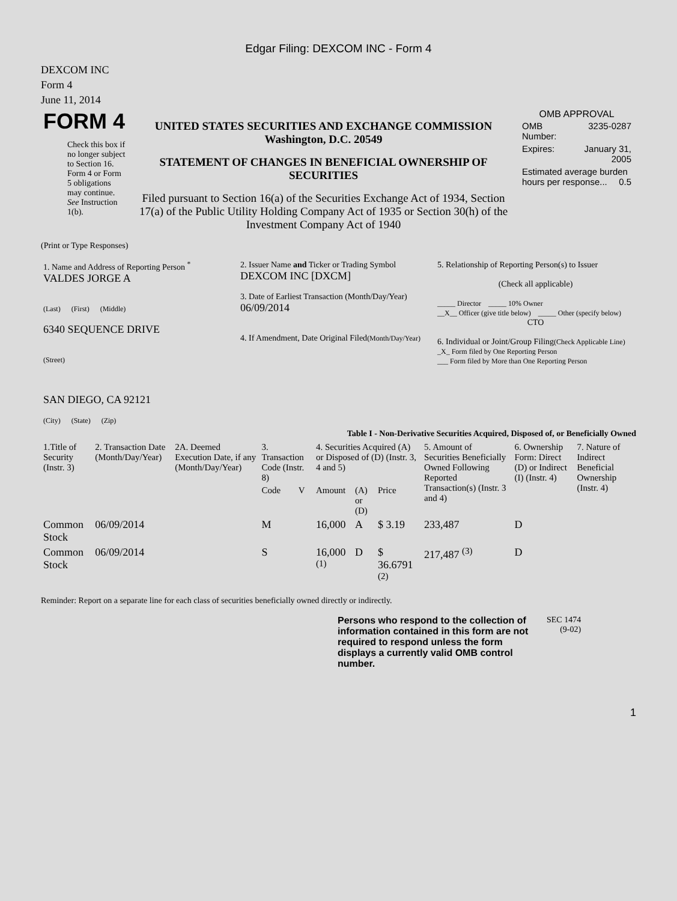Edgar Filing: DEXCOM INC - Form 4
DEXCOM INC
Form 4
June 11, 2014
| FORM 4 Check this box if no longer subject to Section 16. Form 4 or Form 5 obligations may continue. See Instruction 1(b). | UNITED STATES SECURITIES AND EXCHANGE COMMISSION Washington, D.C. 20549 STATEMENT OF CHANGES IN BENEFICIAL OWNERSHIP OF SECURITIES Filed pursuant to Section 16(a) of the Securities Exchange Act of 1934, Section 17(a) of the Public Utility Holding Company Act of 1935 or Section 30(h) of the Investment Company Act of 1940 | OMB APPROVAL / OMB Number: / 3235-0287 / / Expires: / January 31, 2005 / / Estimated average burden hours per response... 0.5 / / |
(Print or Type Responses)
| 1. Name and Address of Reporting Person <sup>*</sup> VALDES JORGE A (Last) (First) (Middle) 6340 SEQUENCE DRIVE (Street) SAN DIEGO, CA 92121 (City) (State) (Zip) | 2. Issuer Name and Ticker or Trading Symbol DEXCOM INC [DXCM] 3. Date of Earliest Transaction (Month/Day/Year) 06/09/2014 4. If Amendment, Date Original Filed (Month/Day/Year) | 5. Relationship of Reporting Person(s) to Issuer (Check all applicable) _____ Director _____ 10% Owner __X__ Officer (give title below) _____ Other (specify below) CTO 6. Individual or Joint/Group Filing (Check Applicable Line) _X_ Form filed by One Reporting Person ___ Form filed by More than One Reporting Person |
Table I - Non-Derivative Securities Acquired, Disposed of, or Beneficially Owned
| 1.Title of Security (Instr. 3) | 2. Transaction Date (Month/Day/Year) | 2A. Deemed Execution Date, if any (Month/Day/Year) | 3. Transaction Code (Instr. 8) | | 4. Securities Acquired (A) or Disposed of (D) (Instr. 3, 4 and 5) | | | 5. Amount of Securities Beneficially Owned Following Reported Transaction(s) (Instr. 3 and 4) | 6. Ownership Form: Direct (D) or Indirect (I) (Instr. 4) | 7. Nature of Indirect Beneficial Ownership (Instr. 4) |
| --- | --- | --- | --- | --- | --- | --- | --- | --- | --- | --- |
| | | | Code | V | Amount | (A) or (D) | Price | | | |
| Common Stock | 06/09/2014 | | M | | 16,000 | A | $ 3.19 | 233,487 | D | |
| Common Stock | 06/09/2014 | | S | | 16,000 <sup>(1)</sup> | D | $ 36.6791 <sup>(2)</sup> | 217,487 <sup>(3)</sup> | D | |
Reminder: Report on a separate line for each class of securities beneficially owned directly or indirectly.
| Persons who respond to the collection of information contained in this form are not required to respond unless the form displays a currently valid OMB control number. | SEC 1474 (9-02) |
1